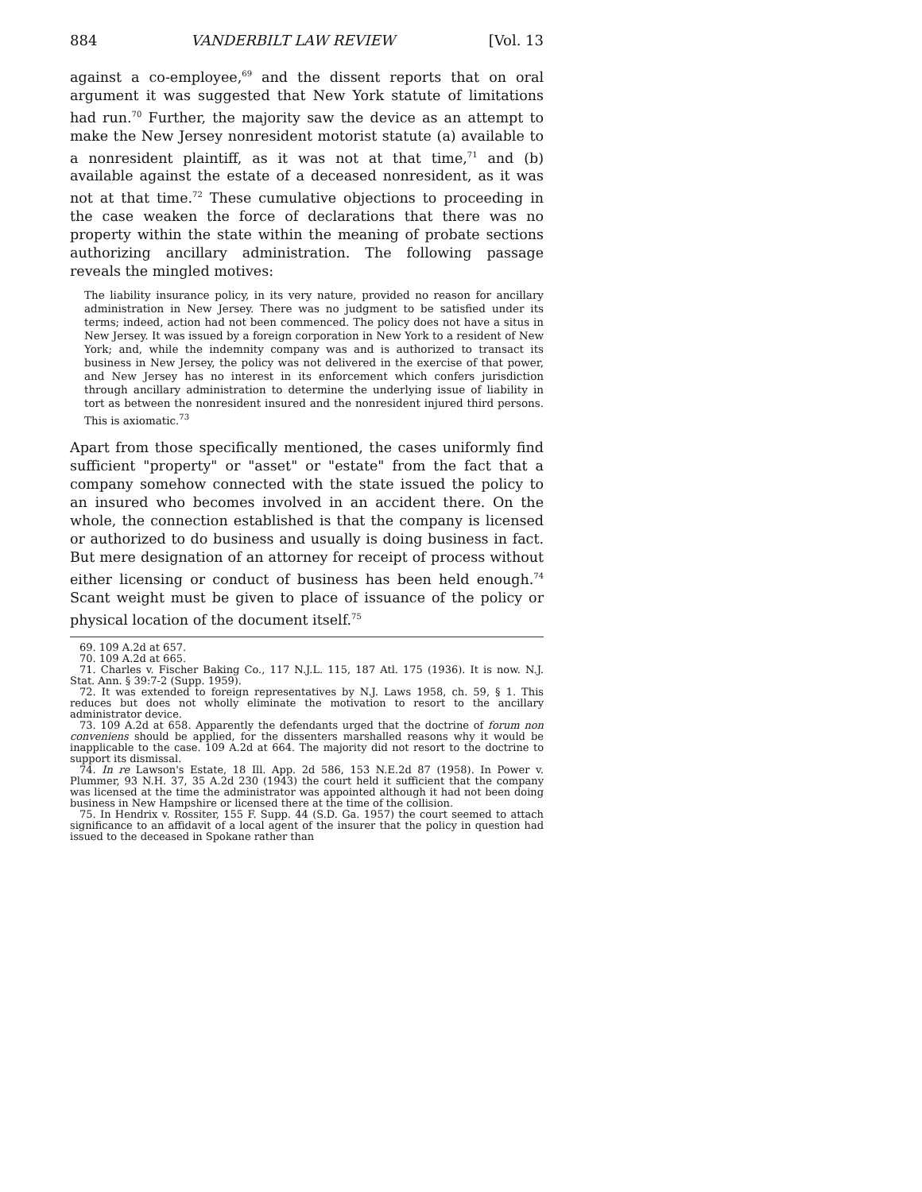884 VANDERBILT LAW REVIEW [Vol. 13
against a co-employee,<sup>69</sup> and the dissent reports that on oral argument it was suggested that New York statute of limitations had run.<sup>70</sup> Further, the majority saw the device as an attempt to make the New Jersey nonresident motorist statute (a) available to a nonresident plaintiff, as it was not at that time,<sup>71</sup> and (b) available against the estate of a deceased nonresident, as it was not at that time.<sup>72</sup> These cumulative objections to proceeding in the case weaken the force of declarations that there was no property within the state within the meaning of probate sections authorizing ancillary administration. The following passage reveals the mingled motives:
The liability insurance policy, in its very nature, provided no reason for ancillary administration in New Jersey. There was no judgment to be satisfied under its terms; indeed, action had not been commenced. The policy does not have a situs in New Jersey. It was issued by a foreign corporation in New York to a resident of New York; and, while the indemnity company was and is authorized to transact its business in New Jersey, the policy was not delivered in the exercise of that power, and New Jersey has no interest in its enforcement which confers jurisdiction through ancillary administration to determine the underlying issue of liability in tort as between the nonresident insured and the nonresident injured third persons. This is axiomatic.<sup>73</sup>
Apart from those specifically mentioned, the cases uniformly find sufficient "property" or "asset" or "estate" from the fact that a company somehow connected with the state issued the policy to an insured who becomes involved in an accident there. On the whole, the connection established is that the company is licensed or authorized to do business and usually is doing business in fact. But mere designation of an attorney for receipt of process without either licensing or conduct of business has been held enough.<sup>74</sup> Scant weight must be given to place of issuance of the policy or physical location of the document itself.<sup>75</sup>
69. 109 A.2d at 657.
70. 109 A.2d at 665.
71. Charles v. Fischer Baking Co., 117 N.J.L. 115, 187 Atl. 175 (1936). It is now. N.J. Stat. Ann. § 39:7-2 (Supp. 1959).
72. It was extended to foreign representatives by N.J. Laws 1958, ch. 59, § 1. This reduces but does not wholly eliminate the motivation to resort to the ancillary administrator device.
73. 109 A.2d at 658. Apparently the defendants urged that the doctrine of forum non conveniens should be applied, for the dissenters marshalled reasons why it would be inapplicable to the case. 109 A.2d at 664. The majority did not resort to the doctrine to support its dismissal.
74. In re Lawson's Estate, 18 Ill. App. 2d 586, 153 N.E.2d 87 (1958). In Power v. Plummer, 93 N.H. 37, 35 A.2d 230 (1943) the court held it sufficient that the company was licensed at the time the administrator was appointed although it had not been doing business in New Hampshire or licensed there at the time of the collision.
75. In Hendrix v. Rossiter, 155 F. Supp. 44 (S.D. Ga. 1957) the court seemed to attach significance to an affidavit of a local agent of the insurer that the policy in question had issued to the deceased in Spokane rather than